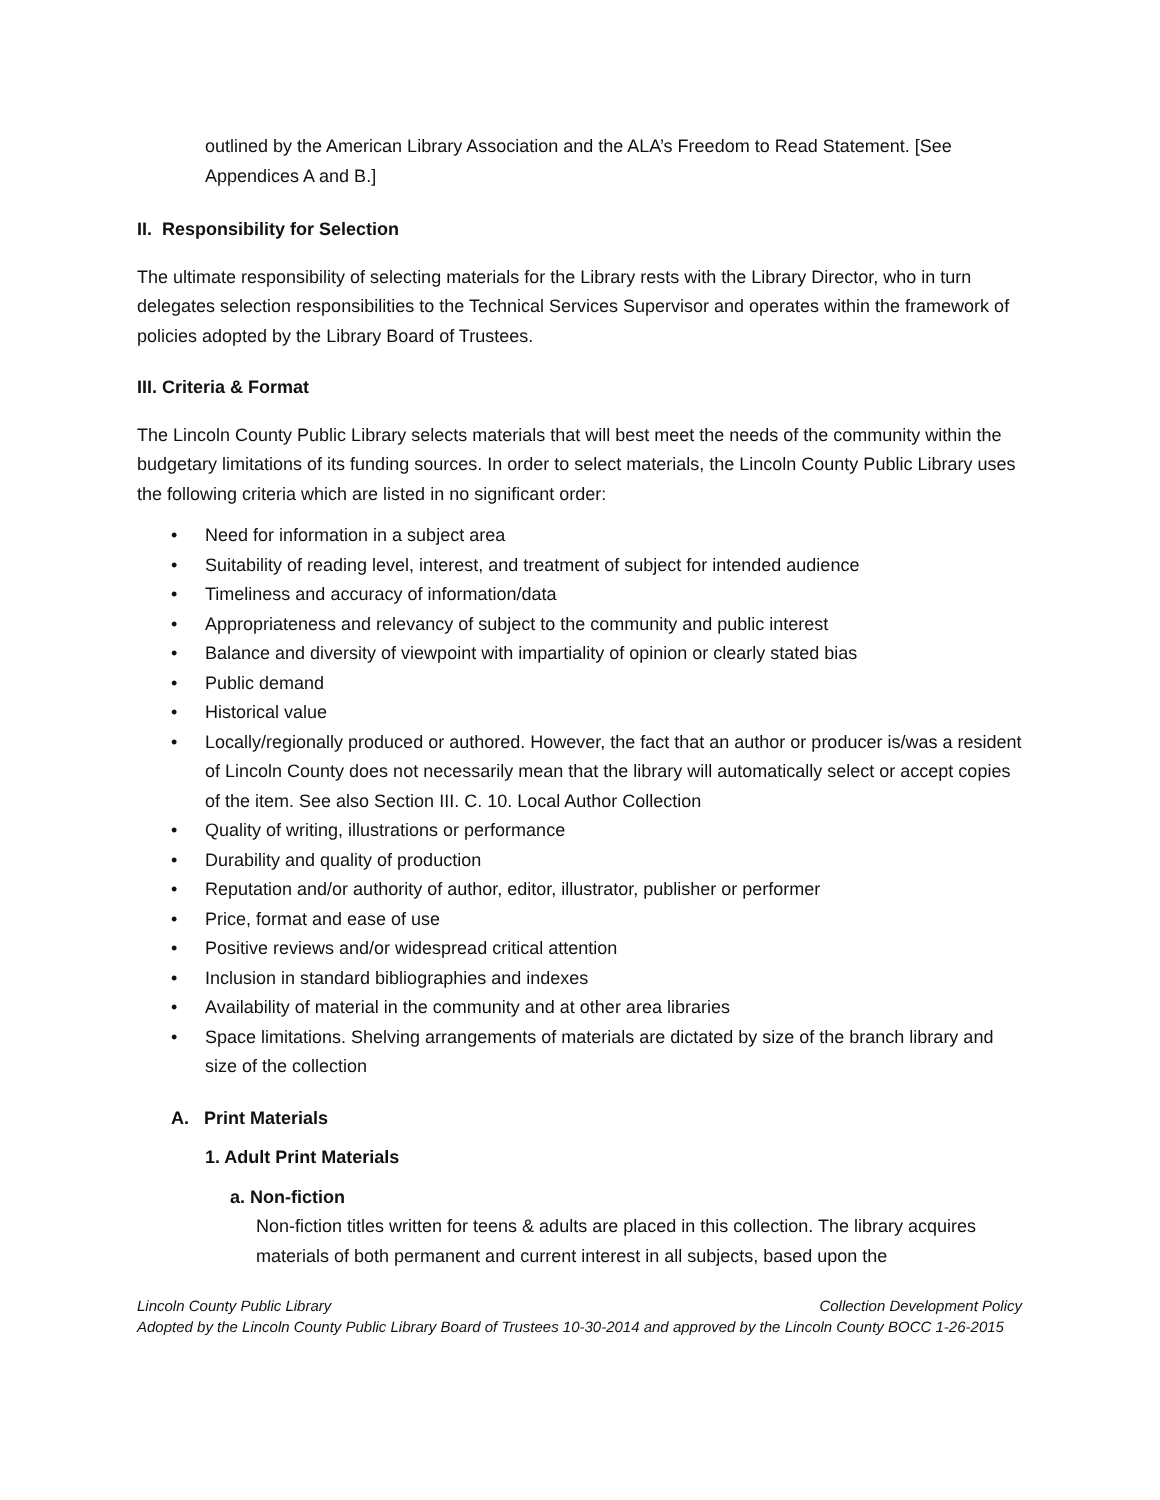outlined by the American Library Association and the ALA’s Freedom to Read Statement. [See Appendices A and B.]
II. Responsibility for Selection
The ultimate responsibility of selecting materials for the Library rests with the Library Director, who in turn delegates selection responsibilities to the Technical Services Supervisor and operates within the framework of policies adopted by the Library Board of Trustees.
III. Criteria & Format
The Lincoln County Public Library selects materials that will best meet the needs of the community within the budgetary limitations of its funding sources. In order to select materials, the Lincoln County Public Library uses the following criteria which are listed in no significant order:
• Need for information in a subject area
• Suitability of reading level, interest, and treatment of subject for intended audience
• Timeliness and accuracy of information/data
• Appropriateness and relevancy of subject to the community and public interest
• Balance and diversity of viewpoint with impartiality of opinion or clearly stated bias
• Public demand
• Historical value
• Locally/regionally produced or authored. However, the fact that an author or producer is/was a resident of Lincoln County does not necessarily mean that the library will automatically select or accept copies of the item. See also Section III. C. 10. Local Author Collection
• Quality of writing, illustrations or performance
• Durability and quality of production
• Reputation and/or authority of author, editor, illustrator, publisher or performer
• Price, format and ease of use
• Positive reviews and/or widespread critical attention
• Inclusion in standard bibliographies and indexes
• Availability of material in the community and at other area libraries
• Space limitations. Shelving arrangements of materials are dictated by size of the branch library and size of the collection
A. Print Materials
1. Adult Print Materials
a. Non-fiction
Non-fiction titles written for teens & adults are placed in this collection. The library acquires materials of both permanent and current interest in all subjects, based upon the
Lincoln County Public Library Collection Development Policy
Adopted by the Lincoln County Public Library Board of Trustees 10-30-2014 and approved by the Lincoln County BOCC 1-26-2015